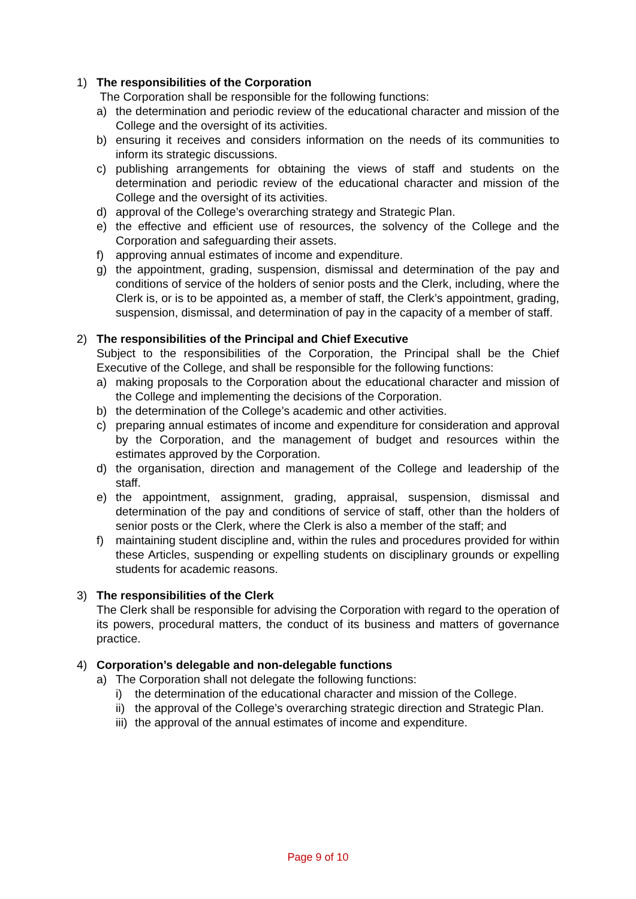1) The responsibilities of the Corporation
The Corporation shall be responsible for the following functions:
a) the determination and periodic review of the educational character and mission of the College and the oversight of its activities.
b) ensuring it receives and considers information on the needs of its communities to inform its strategic discussions.
c) publishing arrangements for obtaining the views of staff and students on the determination and periodic review of the educational character and mission of the College and the oversight of its activities.
d) approval of the College’s overarching strategy and Strategic Plan.
e) the effective and efficient use of resources, the solvency of the College and the Corporation and safeguarding their assets.
f) approving annual estimates of income and expenditure.
g) the appointment, grading, suspension, dismissal and determination of the pay and conditions of service of the holders of senior posts and the Clerk, including, where the Clerk is, or is to be appointed as, a member of staff, the Clerk’s appointment, grading, suspension, dismissal, and determination of pay in the capacity of a member of staff.
2) The responsibilities of the Principal and Chief Executive
Subject to the responsibilities of the Corporation, the Principal shall be the Chief Executive of the College, and shall be responsible for the following functions:
a) making proposals to the Corporation about the educational character and mission of the College and implementing the decisions of the Corporation.
b) the determination of the College’s academic and other activities.
c) preparing annual estimates of income and expenditure for consideration and approval by the Corporation, and the management of budget and resources within the estimates approved by the Corporation.
d) the organisation, direction and management of the College and leadership of the staff.
e) the appointment, assignment, grading, appraisal, suspension, dismissal and determination of the pay and conditions of service of staff, other than the holders of senior posts or the Clerk, where the Clerk is also a member of the staff; and
f) maintaining student discipline and, within the rules and procedures provided for within these Articles, suspending or expelling students on disciplinary grounds or expelling students for academic reasons.
3) The responsibilities of the Clerk
The Clerk shall be responsible for advising the Corporation with regard to the operation of its powers, procedural matters, the conduct of its business and matters of governance practice.
4) Corporation’s delegable and non-delegable functions
a) The Corporation shall not delegate the following functions:
i) the determination of the educational character and mission of the College.
ii) the approval of the College’s overarching strategic direction and Strategic Plan.
iii) the approval of the annual estimates of income and expenditure.
Page 9 of 10